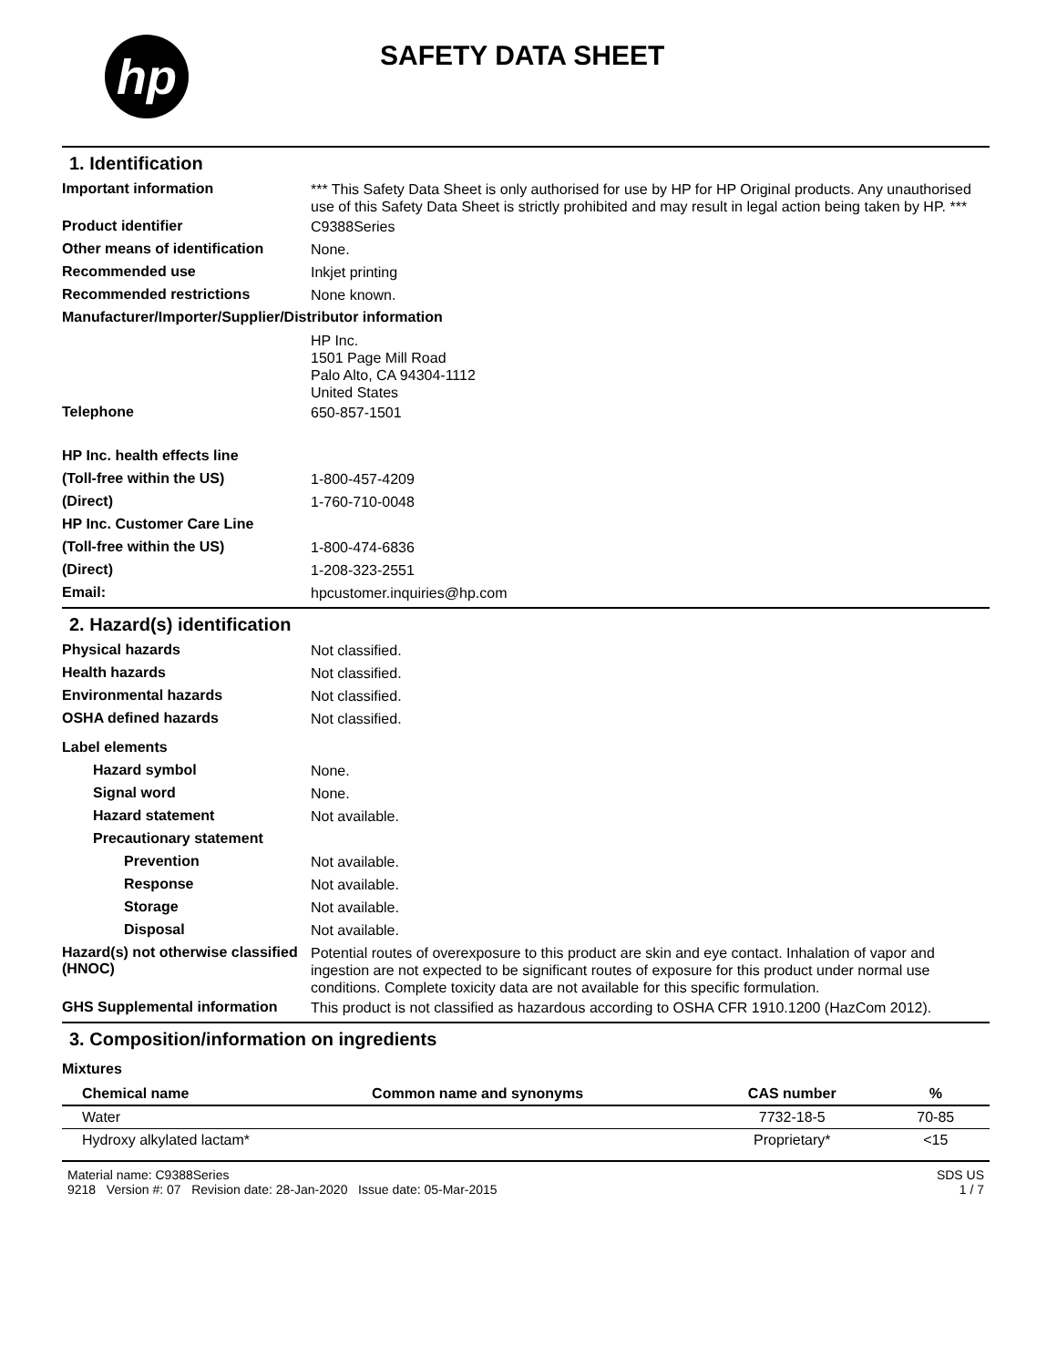hp
SAFETY DATA SHEET
1. Identification
Important information
*** This Safety Data Sheet is only authorised for use by HP for HP Original products. Any unauthorised use of this Safety Data Sheet is strictly prohibited and may result in legal action being taken by HP. ***
Product identifier
C9388Series
Other means of identification
None.
Recommended use
Inkjet printing
Recommended restrictions
None known.
Manufacturer/Importer/Supplier/Distributor information
HP Inc.
1501 Page Mill Road
Palo Alto, CA 94304-1112
United States
Telephone
650-857-1501
HP Inc. health effects line
(Toll-free within the US)
1-800-457-4209
(Direct)
1-760-710-0048
HP Inc. Customer Care Line
(Toll-free within the US)
1-800-474-6836
(Direct)
1-208-323-2551
Email:
hpcustomer.inquiries@hp.com
2. Hazard(s) identification
Physical hazards
Not classified.
Health hazards
Not classified.
Environmental hazards
Not classified.
OSHA defined hazards
Not classified.
Label elements
Hazard symbol
None.
Signal word
None.
Hazard statement
Not available.
Precautionary statement
Prevention
Not available.
Response
Not available.
Storage
Not available.
Disposal
Not available.
Hazard(s) not otherwise classified (HNOC)
Potential routes of overexposure to this product are skin and eye contact. Inhalation of vapor and ingestion are not expected to be significant routes of exposure for this product under normal use conditions. Complete toxicity data are not available for this specific formulation.
GHS Supplemental information
This product is not classified as hazardous according to OSHA CFR 1910.1200 (HazCom 2012).
3. Composition/information on ingredients
Mixtures
| Chemical name | Common name and synonyms | CAS number | % |
| --- | --- | --- | --- |
| Water | | 7732-18-5 | 70-85 |
| Hydroxy alkylated lactam* | | Proprietary* | <15 |
Material name: C9388Series
9218 Version #: 07 Revision date: 28-Jan-2020 Issue date: 05-Mar-2015
SDS US
1 / 7